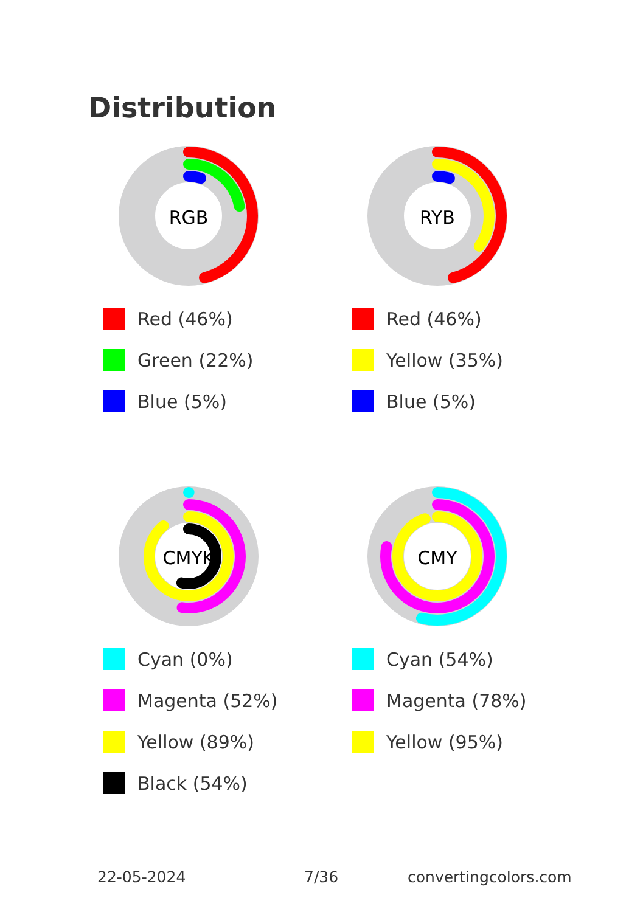Distribution
RGB
Red (46%)
Green (22%)
Blue (5%)
RYB
Red (46%)
Yellow (35%)
Blue (5%)
CMYK
Cyan (0%)
Magenta (52%)
Yellow (89%)
Black (54%)
CMY
Cyan (54%)
Magenta (78%)
Yellow (95%)
22-05-2024 7/36 convertingcolors.com